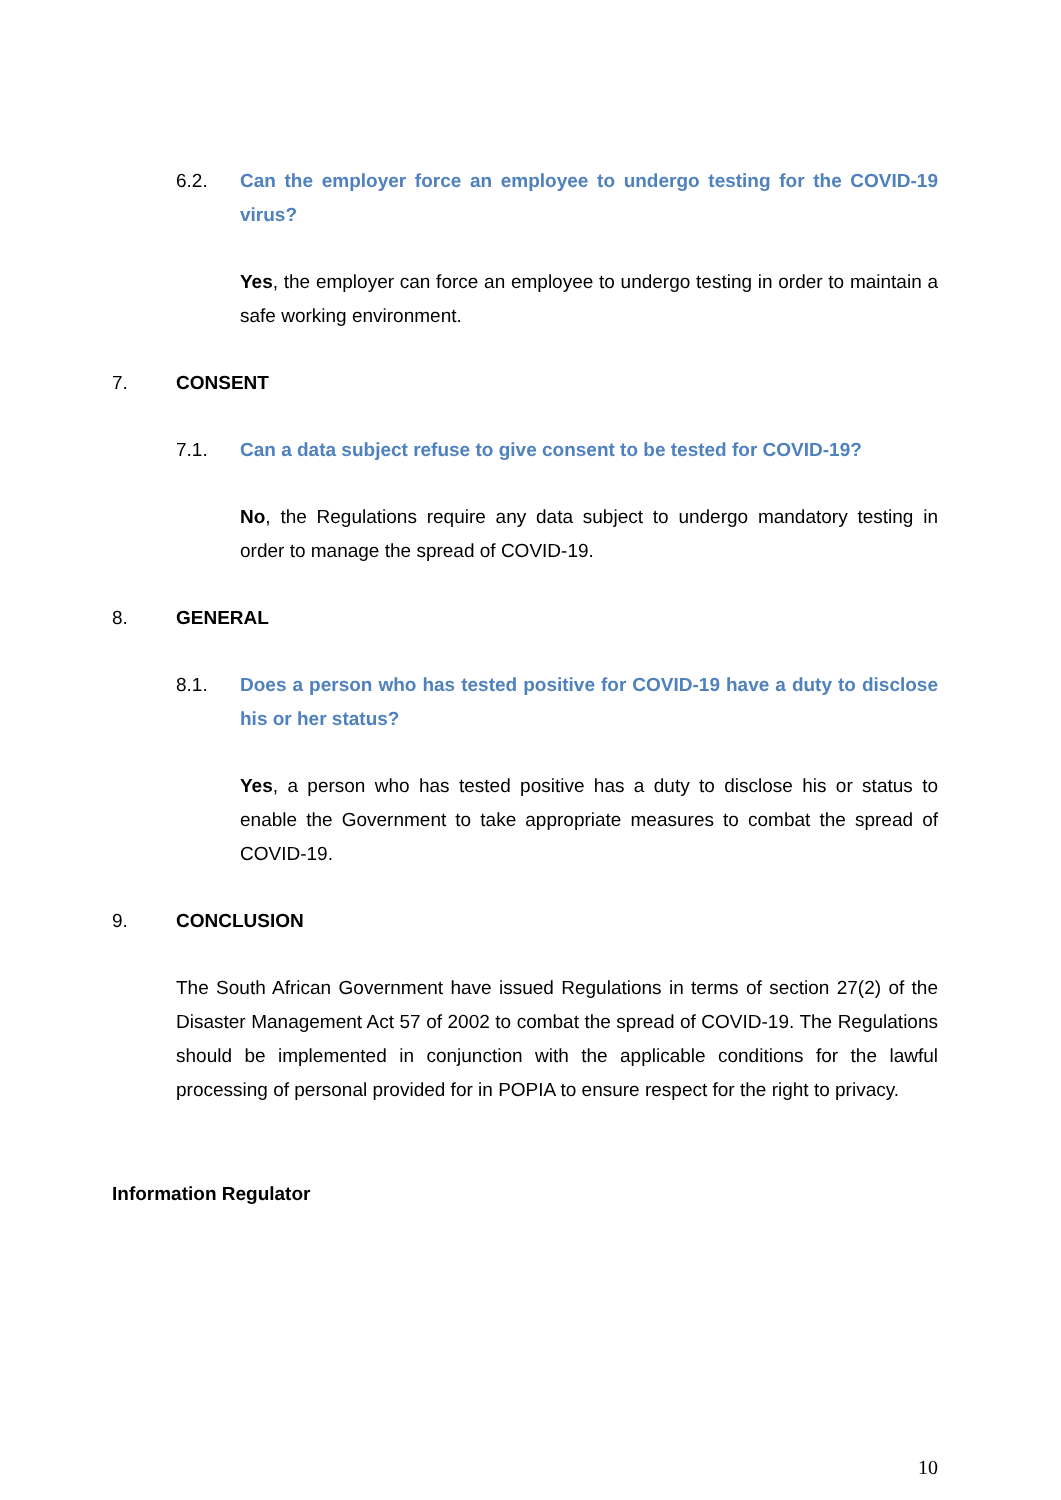6.2. Can the employer force an employee to undergo testing for the COVID-19 virus?
Yes, the employer can force an employee to undergo testing in order to maintain a safe working environment.
7. CONSENT
7.1. Can a data subject refuse to give consent to be tested for COVID-19?
No, the Regulations require any data subject to undergo mandatory testing in order to manage the spread of COVID-19.
8. GENERAL
8.1. Does a person who has tested positive for COVID-19 have a duty to disclose his or her status?
Yes, a person who has tested positive has a duty to disclose his or status to enable the Government to take appropriate measures to combat the spread of COVID-19.
9. CONCLUSION
The South African Government have issued Regulations in terms of section 27(2) of the Disaster Management Act 57 of 2002 to combat the spread of COVID-19. The Regulations should be implemented in conjunction with the applicable conditions for the lawful processing of personal provided for in POPIA to ensure respect for the right to privacy.
Information Regulator
10